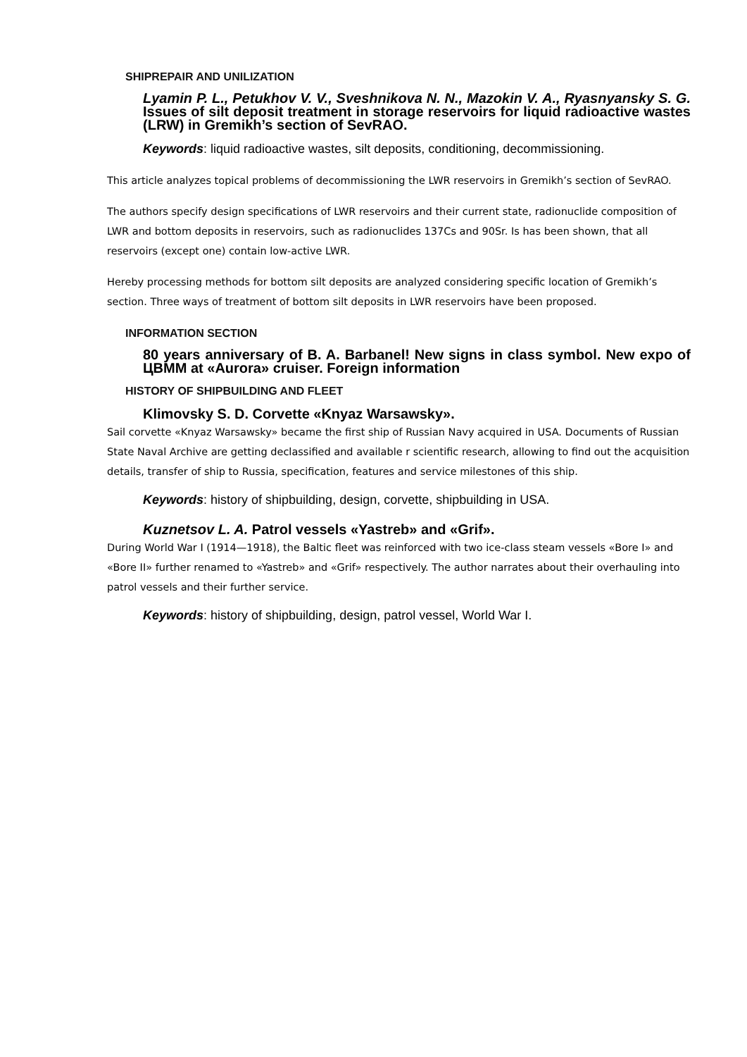SHIPREPAIR AND UNILIZATION
Lyamin P. L., Petukhov V. V., Sveshnikova N. N., Mazokin V. A., Ryasnyansky S. G. Issues of silt deposit treatment in storage reservoirs for liquid radioactive wastes (LRW) in Gremikh’s section of SevRAO.
Keywords: liquid radioactive wastes, silt deposits, conditioning, decommissioning.
This article analyzes topical problems of decommissioning the LWR reservoirs in Gremikh’s section of SevRAO.
The authors specify design specifications of LWR reservoirs and their current state, radionuclide composition of LWR and bottom deposits in reservoirs, such as radionuclides 137Cs and 90Sr. Is has been shown, that all reservoirs (except one) contain low-active LWR.
Hereby processing methods for bottom silt deposits are analyzed considering specific location of Gremikh’s section. Three ways of treatment of bottom silt deposits in LWR reservoirs have been proposed.
INFORMATION SECTION
80 years anniversary of B. A. Barbanel! New signs in class symbol. New expo of ЦВММ at «Aurora» cruiser. Foreign information
HISTORY OF SHIPBUILDING AND FLEET
Klimovsky S. D. Corvette «Knyaz Warsawsky».
Sail corvette «Knyaz Warsawsky» became the first ship of Russian Navy acquired in USA. Documents of Russian State Naval Archive are getting declassified and available r scientific research, allowing to find out the acquisition details, transfer of ship to Russia, specification, features and service milestones of this ship.
Keywords: history of shipbuilding, design, corvette, shipbuilding in USA.
Kuznetsov L. A. Patrol vessels «Yastreb» and «Grif».
During World War I (1914—1918), the Baltic fleet was reinforced with two ice-class steam vessels «Bore I» and «Bore II» further renamed to «Yastreb» and «Grif» respectively. The author narrates about their overhauling into patrol vessels and their further service.
Keywords: history of shipbuilding, design, patrol vessel, World War I.